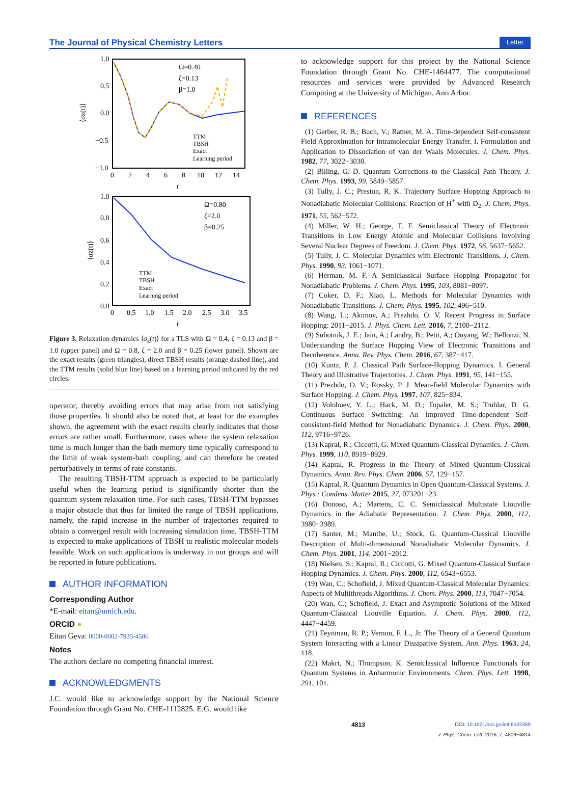The Journal of Physical Chemistry Letters Letter
1.0
0.5
0.0
−0.5
−1.0
0
2
4
6
8
10
12
14
t
⟨σz(t)⟩
Ω=0.40
ζ=0.13
β=1.0
TTM
TBSH
Exact
Learning period
1.0
0.8
0.6
0.4
0.2
0.0
0
0.5
1.0
1.5
2.0
2.5
3.0
3.5
t
⟨σz(t)⟩
Ω=0.80
ζ=2.0
β=0.25
TTM
TBSH
Exact
Learning period
Figure 3. Relaxation dynamics ⟨σ<sub>z</sub>(t)⟩ for a TLS with Ω = 0.4, ζ = 0.13 and β = 1.0 (upper panel) and Ω = 0.8, ζ = 2.0 and β = 0.25 (lower panel). Shown are the exact results (green triangles), direct TBSH results (orange dashed line), and the TTM results (solid blue line) based on a learning period indicated by the red circles.
operator, thereby avoiding errors that may arise from not satisfying those properties. It should also be noted that, at least for the examples shown, the agreement with the exact results clearly indicates that those errors are rather small. Furthermore, cases where the system relaxation time is much longer than the bath memory time typically correspond to the limit of weak system-bath coupling, and can therefore be treated perturbatively in terms of rate constants.
The resulting TBSH-TTM approach is expected to be particularly useful when the learning period is significantly shorter than the quantum system relaxation time. For such cases, TBSH-TTM bypasses a major obstacle that thus far limited the range of TBSH applications, namely, the rapid increase in the number of trajectories required to obtain a converged result with increasing simulation time. TBSH-TTM is expected to make applications of TBSH to realistic molecular models feasible. Work on such applications is underway in our groups and will be reported in future publications.
AUTHOR INFORMATION
Corresponding Author
*E-mail: eitan@umich.edu.
ORCID ●
Eitan Geva: 0000-0002-7935-4586
Notes
The authors declare no competing financial interest.
ACKNOWLEDGMENTS
J.C. would like to acknowledge support by the National Science Foundation through Grant No. CHE-1112825. E.G. would like
to acknowledge support for this project by the National Science Foundation through Grant No. CHE-1464477. The computational resources and services were provided by Advanced Research Computing at the University of Michigan, Ann Arbor.
REFERENCES
(1) Gerber, R. B.; Buch, V.; Ratner, M. A. Time-dependent Self-consistent Field Approximation for Intramolecular Energy Transfer. I. Formulation and Application to Dissociation of van der Waals Molecules. J. Chem. Phys. 1982, 77, 3022−3030.
(2) Billing, G. D. Quantum Corrections to the Classical Path Theory. J. Chem. Phys. 1993, 99, 5849−5857.
(3) Tully, J. C.; Preston, R. K. Trajectory Surface Hopping Approach to Nonadiabatic Molecular Collisions: Reaction of H<sup>+</sup> with D<sub>2</sub>. J. Chem. Phys. 1971, 55, 562−572.
(4) Miller, W. H.; George, T. F. Semiclassical Theory of Electronic Transitions in Low Energy Atomic and Molecular Collisions Involving Several Nuclear Degrees of Freedom. J. Chem. Phys. 1972, 56, 5637−5652.
(5) Tully, J. C. Molecular Dynamics with Electronic Transitions. J. Chem. Phys. 1990, 93, 1061−1071.
(6) Herman, M. F. A Semiclassical Surface Hopping Propagator for Nonadiabatic Problems. J. Chem. Phys. 1995, 103, 8081−8097.
(7) Coker, D. F.; Xiao, L. Methods for Molecular Dynamics with Nonadiabatic Transitions. J. Chem. Phys. 1995, 102, 496−510.
(8) Wang, L.; Akimov, A.; Prezhdo, O. V. Recent Progress in Surface Hopping: 2011−2015. J. Phys. Chem. Lett. 2016, 7, 2100−2112.
(9) Subotnik, J. E.; Jain, A.; Landry, B.; Petit, A.; Ouyang, W.; Bellonzi, N. Understanding the Surface Hopping View of Electronic Transitions and Decoherence. Annu. Rev. Phys. Chem. 2016, 67, 387−417.
(10) Kuntz, P. J. Classical Path Surface-Hopping Dynamics. I. General Theory and Illustrative Trajectories. J. Chem. Phys. 1991, 95, 141−155.
(11) Prezhdo, O. V.; Rossky, P. J. Mean-field Molecular Dynamics with Surface Hopping. J. Chem. Phys. 1997, 107, 825−834.
(12) Volobuev, Y. L.; Hack, M. D.; Topaler, M. S.; Truhlar, D. G. Continuous Surface Switching: An Improved Time-dependent Self-consistent-field Method for Nonadiabatic Dynamics. J. Chem. Phys. 2000, 112, 9716−9726.
(13) Kapral, R.; Ciccotti, G. Mixed Quantum-Classical Dynamics. J. Chem. Phys. 1999, 110, 8919−8929.
(14) Kapral, R. Progress in the Theory of Mixed Quantum-Classical Dynamics. Annu. Rev. Phys. Chem. 2006, 57, 129−157.
(15) Kapral, R. Quantum Dynamics in Open Quantum-Classical Systems. J. Phys.: Condens. Matter 2015, 27, 073201−23.
(16) Donoso, A.; Martens, C. C. Semiclassical Multistate Liouville Dynamics in the Adiabatic Representation. J. Chem. Phys. 2000, 112, 3980−3989.
(17) Santer, M.; Manthe, U.; Stock, G. Quantum-Classical Liouville Description of Multi-dimensional Nonadiabatic Molecular Dynamics. J. Chem. Phys. 2001, 114, 2001−2012.
(18) Nielsen, S.; Kapral, R.; Ciccotti, G. Mixed Quantum-Classical Surface Hopping Dynamics. J. Chem. Phys. 2000, 112, 6543−6553.
(19) Wan, C.; Schofield, J. Mixed Quantum-Classical Molecular Dynamics: Aspects of Multithreads Algorithms. J. Chem. Phys. 2000, 113, 7047−7054.
(20) Wan, C.; Schofield, J. Exact and Asymptotic Solutions of the Mixed Quantum-Classical Liouville Equation. J. Chem. Phys. 2000, 112, 4447−4459.
(21) Feynman, R. P.; Vernon, F. L., Jr. The Theory of a General Quantum System Interacting with a Linear Dissipative System. Ann. Phys. 1963, 24, 118.
(22) Makri, N.; Thompson, K. Semiclassical Influence Functionals for Quantum Systems in Anharmonic Environments. Chem. Phys. Lett. 1998, 291, 101.
4813 DOI: 10.1021/acs.jpclett.6b02389
J. Phys. Chem. Lett. 2016, 7, 4809−4814